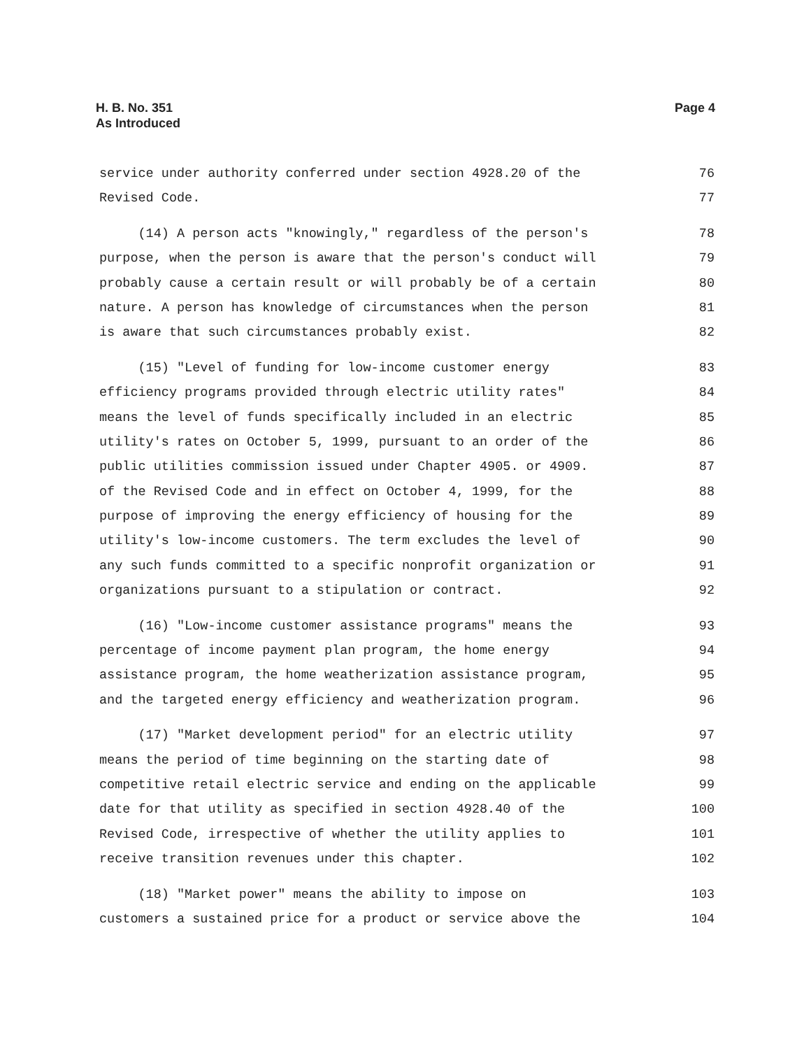H. B. No. 351
As Introduced
Page 4
service under authority conferred under section 4928.20 of the
76
Revised Code.
77
(14) A person acts "knowingly," regardless of the person's
78
purpose, when the person is aware that the person's conduct will
79
probably cause a certain result or will probably be of a certain
80
nature. A person has knowledge of circumstances when the person
81
is aware that such circumstances probably exist.
82
(15) "Level of funding for low-income customer energy
83
efficiency programs provided through electric utility rates"
84
means the level of funds specifically included in an electric
85
utility's rates on October 5, 1999, pursuant to an order of the
86
public utilities commission issued under Chapter 4905. or 4909.
87
of the Revised Code and in effect on October 4, 1999, for the
88
purpose of improving the energy efficiency of housing for the
89
utility's low-income customers. The term excludes the level of
90
any such funds committed to a specific nonprofit organization or
91
organizations pursuant to a stipulation or contract.
92
(16) "Low-income customer assistance programs" means the
93
percentage of income payment plan program, the home energy
94
assistance program, the home weatherization assistance program,
95
and the targeted energy efficiency and weatherization program.
96
(17) "Market development period" for an electric utility
97
means the period of time beginning on the starting date of
98
competitive retail electric service and ending on the applicable
99
date for that utility as specified in section 4928.40 of the
100
Revised Code, irrespective of whether the utility applies to
101
receive transition revenues under this chapter.
102
(18) "Market power" means the ability to impose on
103
customers a sustained price for a product or service above the
104